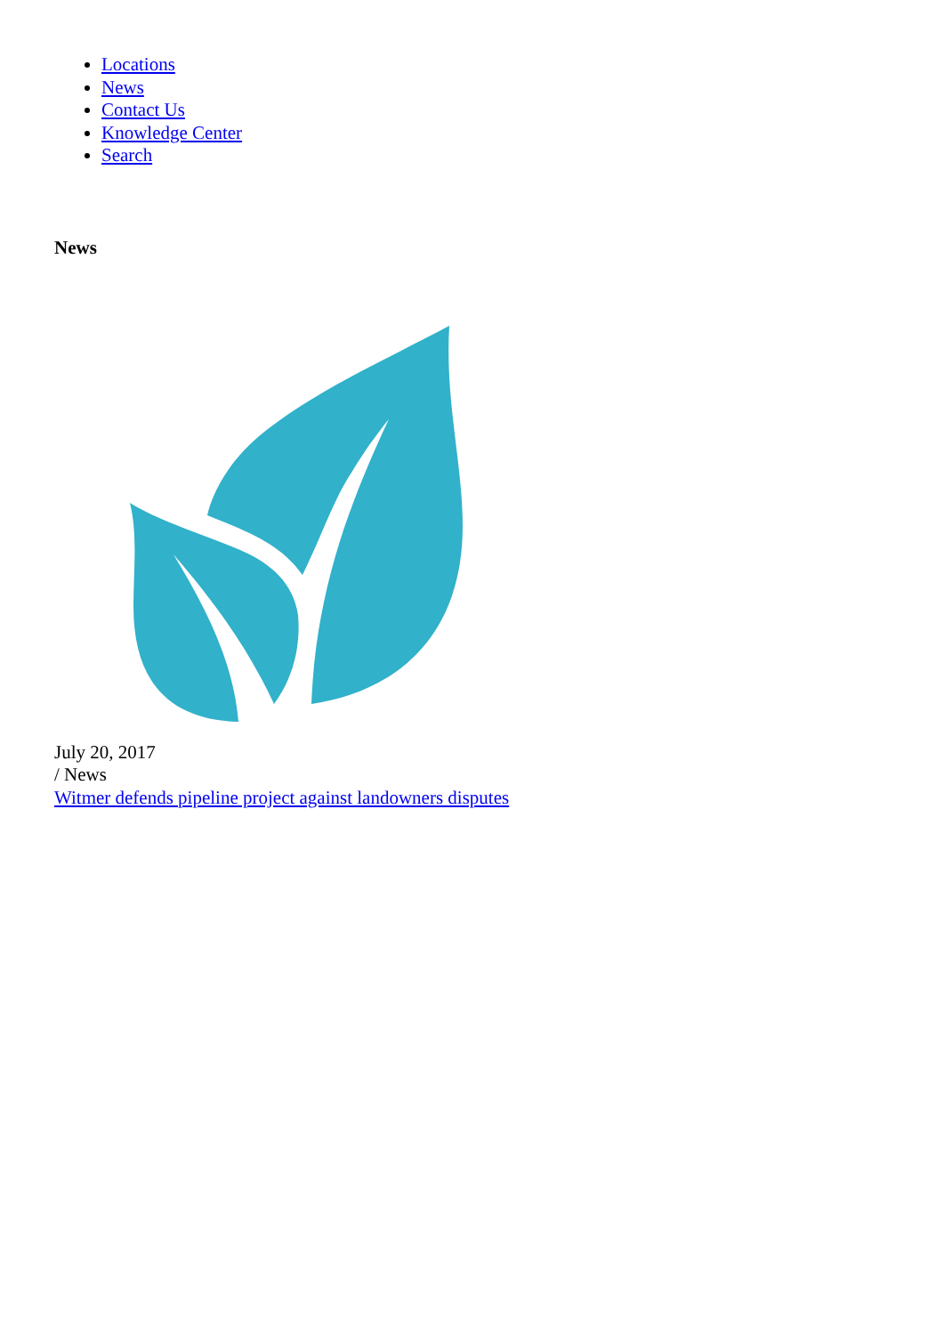Locations
News
Contact Us
Knowledge Center
Search
News
July 20, 2017
/ News
Witmer defends pipeline project against landowners disputes